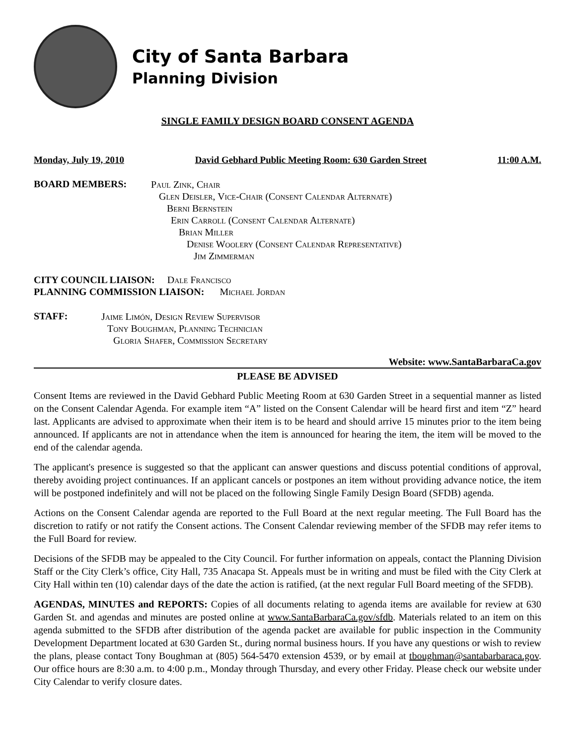City of Santa Barbara
Planning Division
SINGLE FAMILY DESIGN BOARD CONSENT AGENDA
Monday, July 19, 2010 David Gebhard Public Meeting Room: 630 Garden Street 11:00 A.M.
BOARD MEMBERS:
Paul Zink, Chair
Glen Deisler, Vice-Chair (Consent Calendar Alternate)
Berni Bernstein
Erin Carroll (Consent Calendar Alternate)
Brian Miller
Denise Woolery (Consent Calendar Representative)
Jim Zimmerman
CITY COUNCIL LIAISON: Dale Francisco
PLANNING COMMISSION LIAISON: Michael Jordan
STAFF:
Jaime Limón, Design Review Supervisor
Tony Boughman, Planning Technician
Gloria Shafer, Commission Secretary
Website: www.SantaBarbaraCa.gov
PLEASE BE ADVISED
Consent Items are reviewed in the David Gebhard Public Meeting Room at 630 Garden Street in a sequential manner as listed on the Consent Calendar Agenda. For example item “A” listed on the Consent Calendar will be heard first and item “Z” heard last. Applicants are advised to approximate when their item is to be heard and should arrive 15 minutes prior to the item being announced. If applicants are not in attendance when the item is announced for hearing the item, the item will be moved to the end of the calendar agenda.
The applicant's presence is suggested so that the applicant can answer questions and discuss potential conditions of approval, thereby avoiding project continuances. If an applicant cancels or postpones an item without providing advance notice, the item will be postponed indefinitely and will not be placed on the following Single Family Design Board (SFDB) agenda.
Actions on the Consent Calendar agenda are reported to the Full Board at the next regular meeting. The Full Board has the discretion to ratify or not ratify the Consent actions. The Consent Calendar reviewing member of the SFDB may refer items to the Full Board for review.
Decisions of the SFDB may be appealed to the City Council. For further information on appeals, contact the Planning Division Staff or the City Clerk’s office, City Hall, 735 Anacapa St. Appeals must be in writing and must be filed with the City Clerk at City Hall within ten (10) calendar days of the date the action is ratified, (at the next regular Full Board meeting of the SFDB).
AGENDAS, MINUTES and REPORTS: Copies of all documents relating to agenda items are available for review at 630 Garden St. and agendas and minutes are posted online at www.SantaBarbaraCa.gov/sfdb. Materials related to an item on this agenda submitted to the SFDB after distribution of the agenda packet are available for public inspection in the Community Development Department located at 630 Garden St., during normal business hours. If you have any questions or wish to review the plans, please contact Tony Boughman at (805) 564-5470 extension 4539, or by email at tboughman@santabarbaraca.gov. Our office hours are 8:30 a.m. to 4:00 p.m., Monday through Thursday, and every other Friday. Please check our website under City Calendar to verify closure dates.